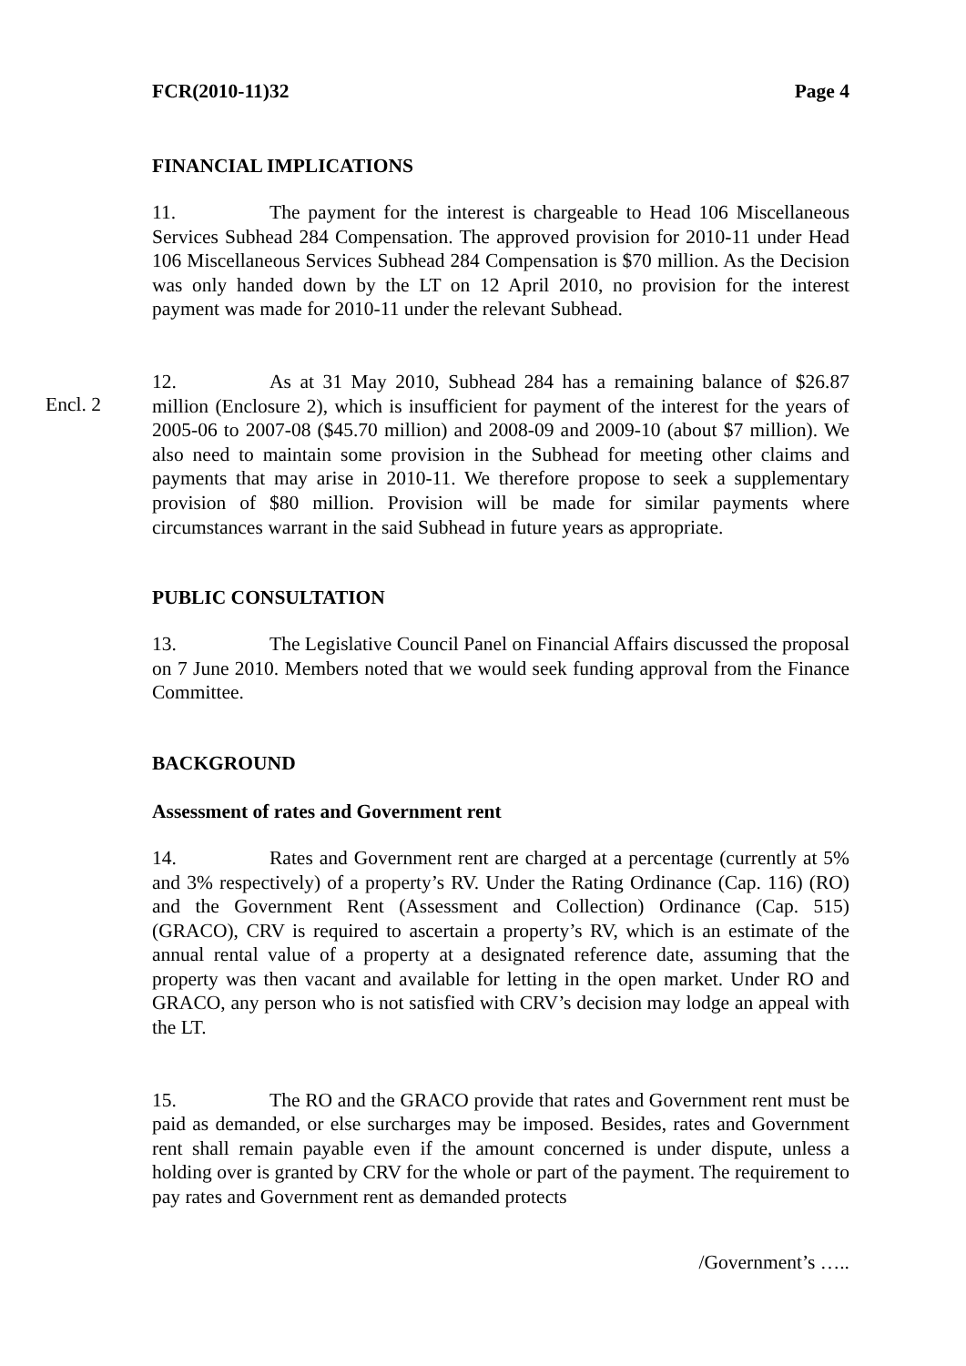FCR(2010-11)32 Page 4
FINANCIAL IMPLICATIONS
11. The payment for the interest is chargeable to Head 106 Miscellaneous Services Subhead 284 Compensation. The approved provision for 2010-11 under Head 106 Miscellaneous Services Subhead 284 Compensation is $70 million. As the Decision was only handed down by the LT on 12 April 2010, no provision for the interest payment was made for 2010-11 under the relevant Subhead.
Encl. 2
12. As at 31 May 2010, Subhead 284 has a remaining balance of $26.87 million (Enclosure 2), which is insufficient for payment of the interest for the years of 2005-06 to 2007-08 ($45.70 million) and 2008-09 and 2009-10 (about $7 million). We also need to maintain some provision in the Subhead for meeting other claims and payments that may arise in 2010-11. We therefore propose to seek a supplementary provision of $80 million. Provision will be made for similar payments where circumstances warrant in the said Subhead in future years as appropriate.
PUBLIC CONSULTATION
13. The Legislative Council Panel on Financial Affairs discussed the proposal on 7 June 2010. Members noted that we would seek funding approval from the Finance Committee.
BACKGROUND
Assessment of rates and Government rent
14. Rates and Government rent are charged at a percentage (currently at 5% and 3% respectively) of a property’s RV. Under the Rating Ordinance (Cap. 116) (RO) and the Government Rent (Assessment and Collection) Ordinance (Cap. 515) (GRACO), CRV is required to ascertain a property’s RV, which is an estimate of the annual rental value of a property at a designated reference date, assuming that the property was then vacant and available for letting in the open market. Under RO and GRACO, any person who is not satisfied with CRV’s decision may lodge an appeal with the LT.
15. The RO and the GRACO provide that rates and Government rent must be paid as demanded, or else surcharges may be imposed. Besides, rates and Government rent shall remain payable even if the amount concerned is under dispute, unless a holding over is granted by CRV for the whole or part of the payment. The requirement to pay rates and Government rent as demanded protects
/Government’s …..